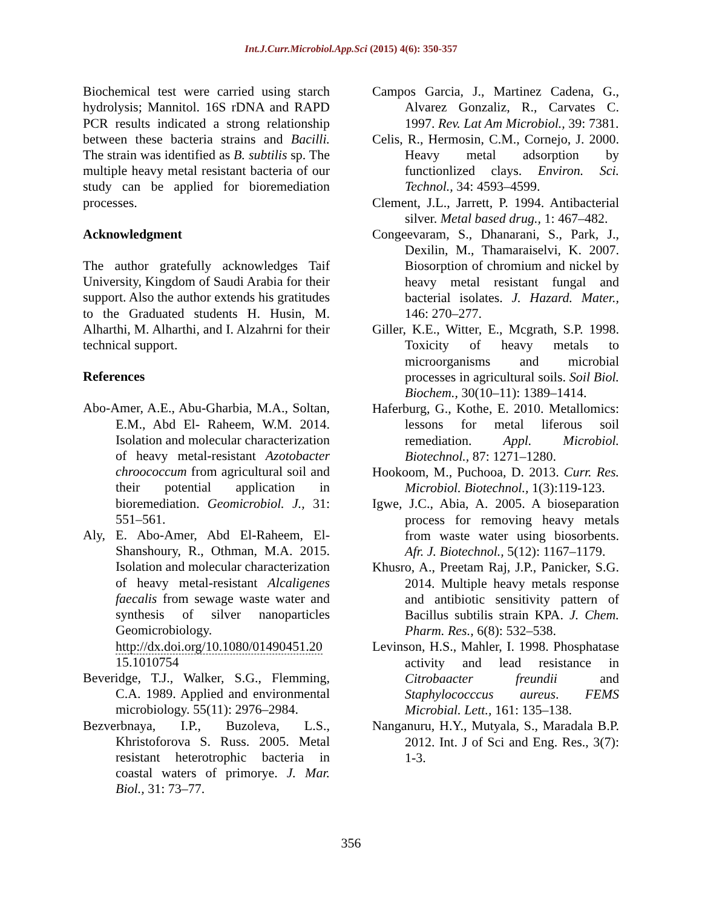Int.J.Curr.Microbiol.App.Sci (2015) 4(6): 350-357
Biochemical test were carried using starch hydrolysis; Mannitol. 16S rDNA and RAPD PCR results indicated a strong relationship between these bacteria strains and Bacilli. The strain was identified as B. subtilis sp. The multiple heavy metal resistant bacteria of our study can be applied for bioremediation processes.
Acknowledgment
The author gratefully acknowledges Taif University, Kingdom of Saudi Arabia for their support. Also the author extends his gratitudes to the Graduated students H. Husin, M. Alharthi, M. Alharthi, and I. Alzahrni for their technical support.
References
Abo-Amer, A.E., Abu-Gharbia, M.A., Soltan, E.M., Abd El- Raheem, W.M. 2014. Isolation and molecular characterization of heavy metal-resistant Azotobacter chroococcum from agricultural soil and their potential application in bioremediation. Geomicrobiol. J., 31: 551–561.
Aly, E. Abo-Amer, Abd El-Raheem, El-Shanshoury, R., Othman, M.A. 2015. Isolation and molecular characterization of heavy metal-resistant Alcaligenes faecalis from sewage waste water and synthesis of silver nanoparticles Geomicrobiology. http://dx.doi.org/10.1080/01490451.20 15.1010754
Beveridge, T.J., Walker, S.G., Flemming, C.A. 1989. Applied and environmental microbiology. 55(11): 2976–2984.
Bezverbnaya, I.P., Buzoleva, L.S., Khristoforova S. Russ. 2005. Metal resistant heterotrophic bacteria in coastal waters of primorye. J. Mar. Biol., 31: 73–77.
Campos Garcia, J., Martinez Cadena, G., Alvarez Gonzaliz, R., Carvates C. 1997. Rev. Lat Am Microbiol., 39: 7381.
Celis, R., Hermosin, C.M., Cornejo, J. 2000. Heavy metal adsorption by functionlized clays. Environ. Sci. Technol., 34: 4593–4599.
Clement, J.L., Jarrett, P. 1994. Antibacterial silver. Metal based drug., 1: 467–482.
Congeevaram, S., Dhanarani, S., Park, J., Dexilin, M., Thamaraiselvi, K. 2007. Biosorption of chromium and nickel by heavy metal resistant fungal and bacterial isolates. J. Hazard. Mater., 146: 270–277.
Giller, K.E., Witter, E., Mcgrath, S.P. 1998. Toxicity of heavy metals to microorganisms and microbial processes in agricultural soils. Soil Biol. Biochem., 30(10–11): 1389–1414.
Haferburg, G., Kothe, E. 2010. Metallomics: lessons for metal liferous soil remediation. Appl. Microbiol. Biotechnol., 87: 1271–1280.
Hookoom, M., Puchooa, D. 2013. Curr. Res. Microbiol. Biotechnol., 1(3):119-123.
Igwe, J.C., Abia, A. 2005. A bioseparation process for removing heavy metals from waste water using biosorbents. Afr. J. Biotechnol., 5(12): 1167–1179.
Khusro, A., Preetam Raj, J.P., Panicker, S.G. 2014. Multiple heavy metals response and antibiotic sensitivity pattern of Bacillus subtilis strain KPA. J. Chem. Pharm. Res., 6(8): 532–538.
Levinson, H.S., Mahler, I. 1998. Phosphatase activity and lead resistance in Citrobaacter freundii and Staphylococccus aureus. FEMS Microbial. Lett., 161: 135–138.
Nanganuru, H.Y., Mutyala, S., Maradala B.P. 2012. Int. J of Sci and Eng. Res., 3(7): 1-3.
356